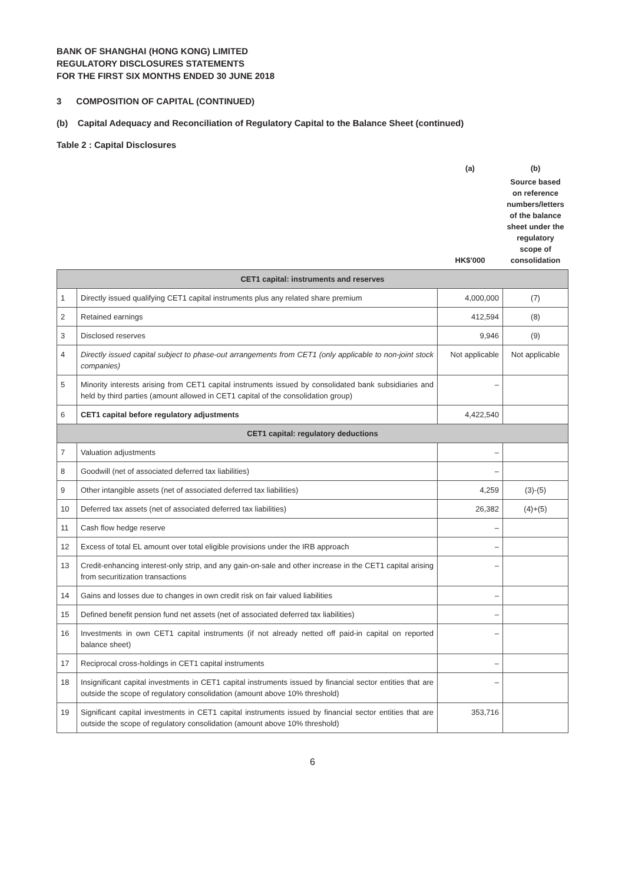BANK OF SHANGHAI (HONG KONG) LIMITED
REGULATORY DISCLOSURES STATEMENTS
FOR THE FIRST SIX MONTHS ENDED 30 JUNE 2018
3 COMPOSITION OF CAPITAL (CONTINUED)
(b) Capital Adequacy and Reconciliation of Regulatory Capital to the Balance Sheet (continued)
Table 2 : Capital Disclosures
| | | (a) | (b) |
| | | HK$'000 | Source based on reference numbers/letters of the balance sheet under the regulatory scope of consolidation |
| CET1 capital: instruments and reserves | | | |
| 1 | Directly issued qualifying CET1 capital instruments plus any related share premium | 4,000,000 | (7) |
| 2 | Retained earnings | 412,594 | (8) |
| 3 | Disclosed reserves | 9,946 | (9) |
| 4 | Directly issued capital subject to phase-out arrangements from CET1 (only applicable to non-joint stock companies) | Not applicable | Not applicable |
| 5 | Minority interests arising from CET1 capital instruments issued by consolidated bank subsidiaries and held by third parties (amount allowed in CET1 capital of the consolidation group) | – | |
| 6 | CET1 capital before regulatory adjustments | 4,422,540 | |
| CET1 capital: regulatory deductions | | | |
| 7 | Valuation adjustments | – | |
| 8 | Goodwill (net of associated deferred tax liabilities) | – | |
| 9 | Other intangible assets (net of associated deferred tax liabilities) | 4,259 | (3)-(5) |
| 10 | Deferred tax assets (net of associated deferred tax liabilities) | 26,382 | (4)+(5) |
| 11 | Cash flow hedge reserve | – | |
| 12 | Excess of total EL amount over total eligible provisions under the IRB approach | – | |
| 13 | Credit-enhancing interest-only strip, and any gain-on-sale and other increase in the CET1 capital arising from securitization transactions | – | |
| 14 | Gains and losses due to changes in own credit risk on fair valued liabilities | – | |
| 15 | Defined benefit pension fund net assets (net of associated deferred tax liabilities) | – | |
| 16 | Investments in own CET1 capital instruments (if not already netted off paid-in capital on reported balance sheet) | – | |
| 17 | Reciprocal cross-holdings in CET1 capital instruments | – | |
| 18 | Insignificant capital investments in CET1 capital instruments issued by financial sector entities that are outside the scope of regulatory consolidation (amount above 10% threshold) | – | |
| 19 | Significant capital investments in CET1 capital instruments issued by financial sector entities that are outside the scope of regulatory consolidation (amount above 10% threshold) | 353,716 | |
6